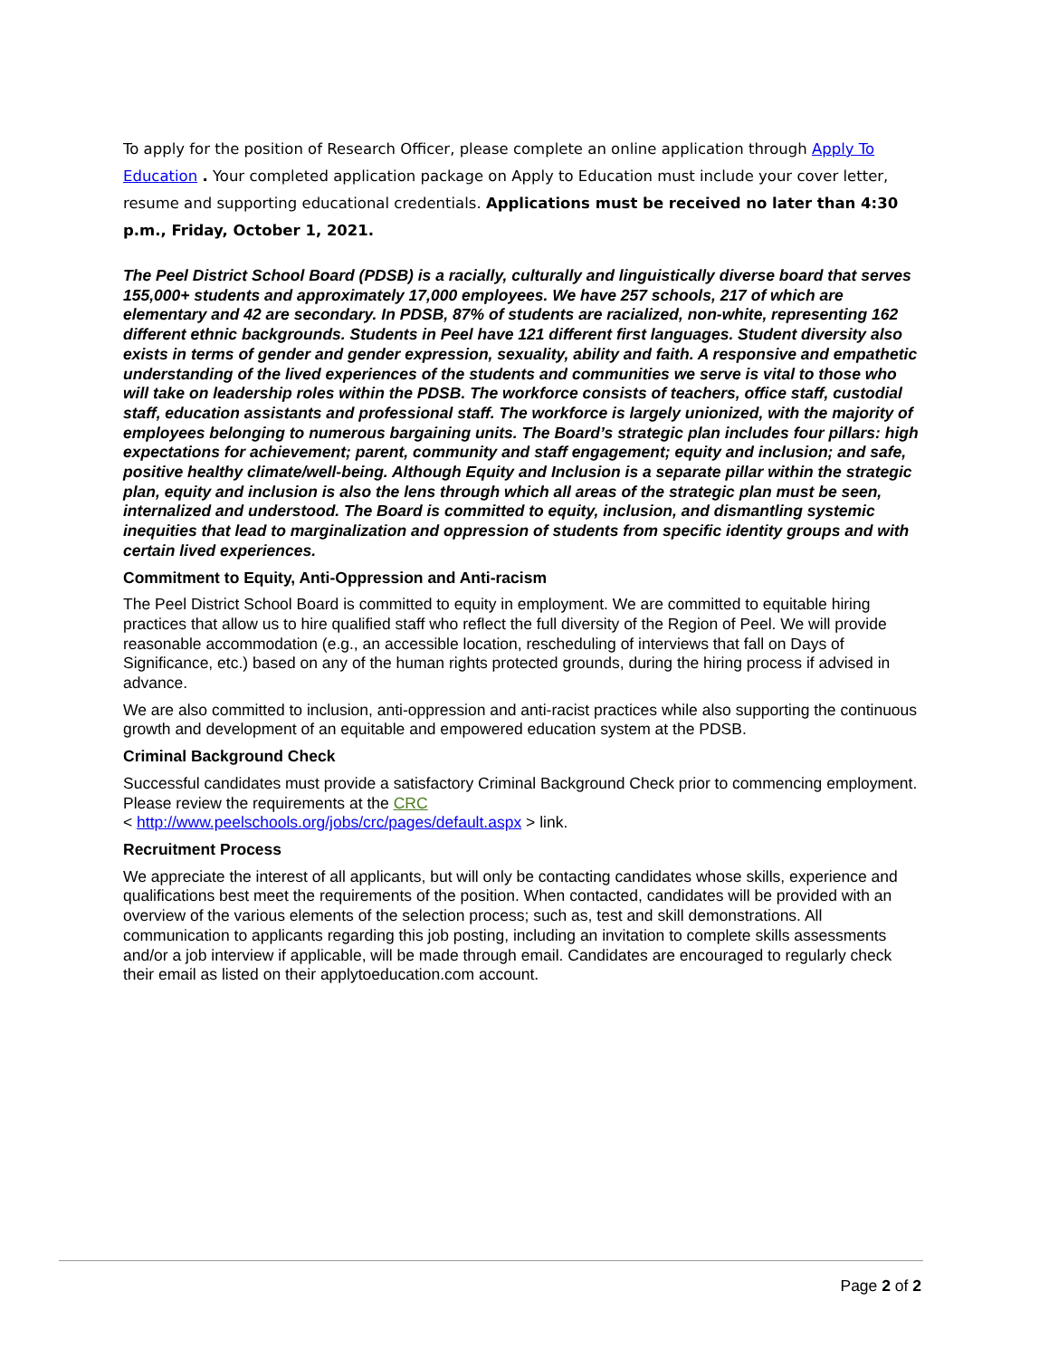To apply for the position of Research Officer, please complete an online application through Apply To Education . Your completed application package on Apply to Education must include your cover letter, resume and supporting educational credentials. Applications must be received no later than 4:30 p.m., Friday, October 1, 2021.
The Peel District School Board (PDSB) is a racially, culturally and linguistically diverse board that serves 155,000+ students and approximately 17,000 employees. We have 257 schools, 217 of which are elementary and 42 are secondary. In PDSB, 87% of students are racialized, non-white, representing 162 different ethnic backgrounds. Students in Peel have 121 different first languages. Student diversity also exists in terms of gender and gender expression, sexuality, ability and faith. A responsive and empathetic understanding of the lived experiences of the students and communities we serve is vital to those who will take on leadership roles within the PDSB. The workforce consists of teachers, office staff, custodial staff, education assistants and professional staff. The workforce is largely unionized, with the majority of employees belonging to numerous bargaining units. The Board’s strategic plan includes four pillars: high expectations for achievement; parent, community and staff engagement; equity and inclusion; and safe, positive healthy climate/well-being. Although Equity and Inclusion is a separate pillar within the strategic plan, equity and inclusion is also the lens through which all areas of the strategic plan must be seen, internalized and understood. The Board is committed to equity, inclusion, and dismantling systemic inequities that lead to marginalization and oppression of students from specific identity groups and with certain lived experiences.
Commitment to Equity, Anti-Oppression and Anti-racism
The Peel District School Board is committed to equity in employment. We are committed to equitable hiring practices that allow us to hire qualified staff who reflect the full diversity of the Region of Peel. We will provide reasonable accommodation (e.g., an accessible location, rescheduling of interviews that fall on Days of Significance, etc.) based on any of the human rights protected grounds, during the hiring process if advised in advance.
We are also committed to inclusion, anti-oppression and anti-racist practices while also supporting the continuous growth and development of an equitable and empowered education system at the PDSB.
Criminal Background Check
Successful candidates must provide a satisfactory Criminal Background Check prior to commencing employment. Please review the requirements at the CRC
< http://www.peelschools.org/jobs/crc/pages/default.aspx > link.
Recruitment Process
We appreciate the interest of all applicants, but will only be contacting candidates whose skills, experience and qualifications best meet the requirements of the position. When contacted, candidates will be provided with an overview of the various elements of the selection process; such as, test and skill demonstrations. All communication to applicants regarding this job posting, including an invitation to complete skills assessments and/or a job interview if applicable, will be made through email. Candidates are encouraged to regularly check their email as listed on their applytoeducation.com account.
Page 2 of 2